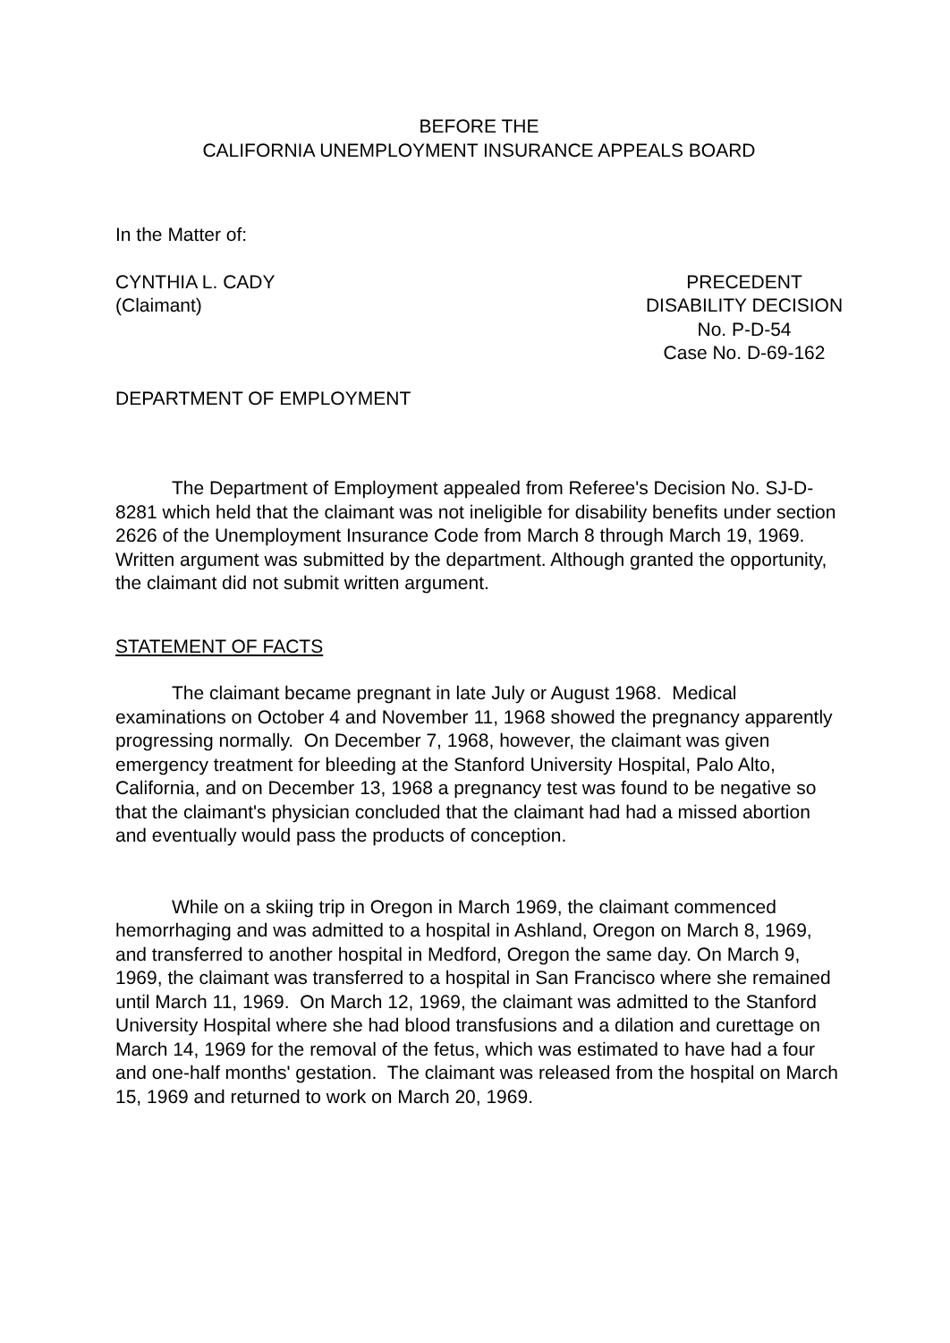BEFORE THE
CALIFORNIA UNEMPLOYMENT INSURANCE APPEALS BOARD
In the Matter of:
CYNTHIA L. CADY
(Claimant)
PRECEDENT
DISABILITY DECISION
No. P-D-54
Case No. D-69-162
DEPARTMENT OF EMPLOYMENT
The Department of Employment appealed from Referee's Decision No. SJ-D-8281 which held that the claimant was not ineligible for disability benefits under section 2626 of the Unemployment Insurance Code from March 8 through March 19, 1969. Written argument was submitted by the department. Although granted the opportunity, the claimant did not submit written argument.
STATEMENT OF FACTS
The claimant became pregnant in late July or August 1968. Medical examinations on October 4 and November 11, 1968 showed the pregnancy apparently progressing normally. On December 7, 1968, however, the claimant was given emergency treatment for bleeding at the Stanford University Hospital, Palo Alto, California, and on December 13, 1968 a pregnancy test was found to be negative so that the claimant's physician concluded that the claimant had had a missed abortion and eventually would pass the products of conception.
While on a skiing trip in Oregon in March 1969, the claimant commenced hemorrhaging and was admitted to a hospital in Ashland, Oregon on March 8, 1969, and transferred to another hospital in Medford, Oregon the same day. On March 9, 1969, the claimant was transferred to a hospital in San Francisco where she remained until March 11, 1969. On March 12, 1969, the claimant was admitted to the Stanford University Hospital where she had blood transfusions and a dilation and curettage on March 14, 1969 for the removal of the fetus, which was estimated to have had a four and one-half months' gestation. The claimant was released from the hospital on March 15, 1969 and returned to work on March 20, 1969.